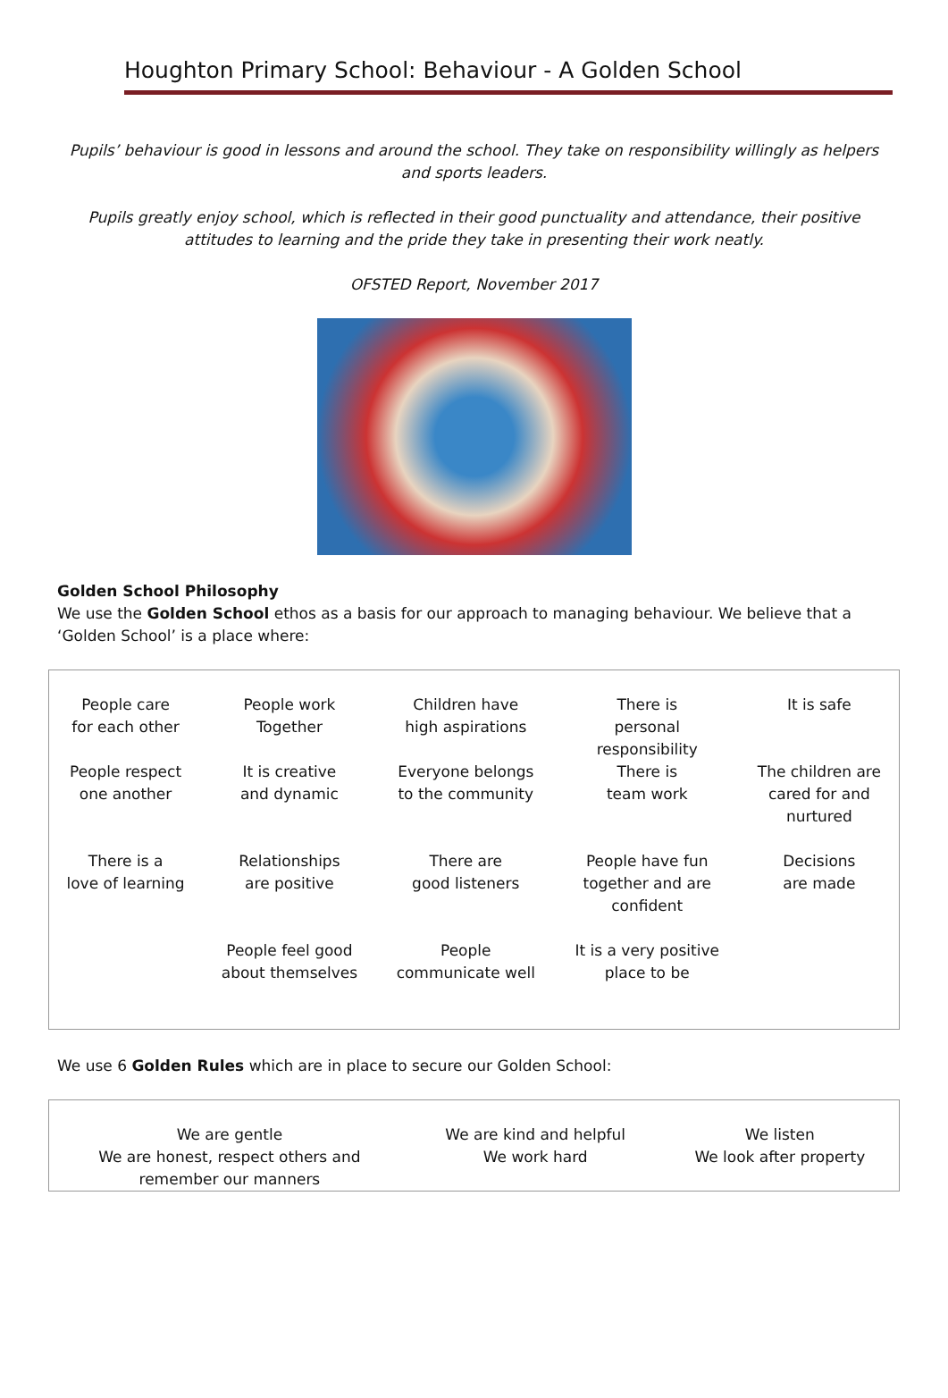Houghton Primary School: Behaviour - A Golden School
Pupils’ behaviour is good in lessons and around the school. They take on responsibility willingly as helpers and sports leaders.
Pupils greatly enjoy school, which is reflected in their good punctuality and attendance, their positive attitudes to learning and the pride they take in presenting their work neatly.
OFSTED Report, November 2017
Golden School Philosophy
We use the Golden School ethos as a basis for our approach to managing behaviour. We believe that a ‘Golden School’ is a place where:
| People care for each other | People work Together | Children have high aspirations | There is personal responsibility | It is safe |
| People respect one another | It is creative and dynamic | Everyone belongs to the community | There is team work | The children are cared for and nurtured |
| There is a love of learning | Relationships are positive | There are good listeners | People have fun together and are confident | Decisions are made |
| | People feel good about themselves | People communicate well | It is a very positive place to be | |
We use 6 Golden Rules which are in place to secure our Golden School:
| We are gentle | We are kind and helpful | We listen |
| We are honest, respect others and remember our manners | We work hard | We look after property |